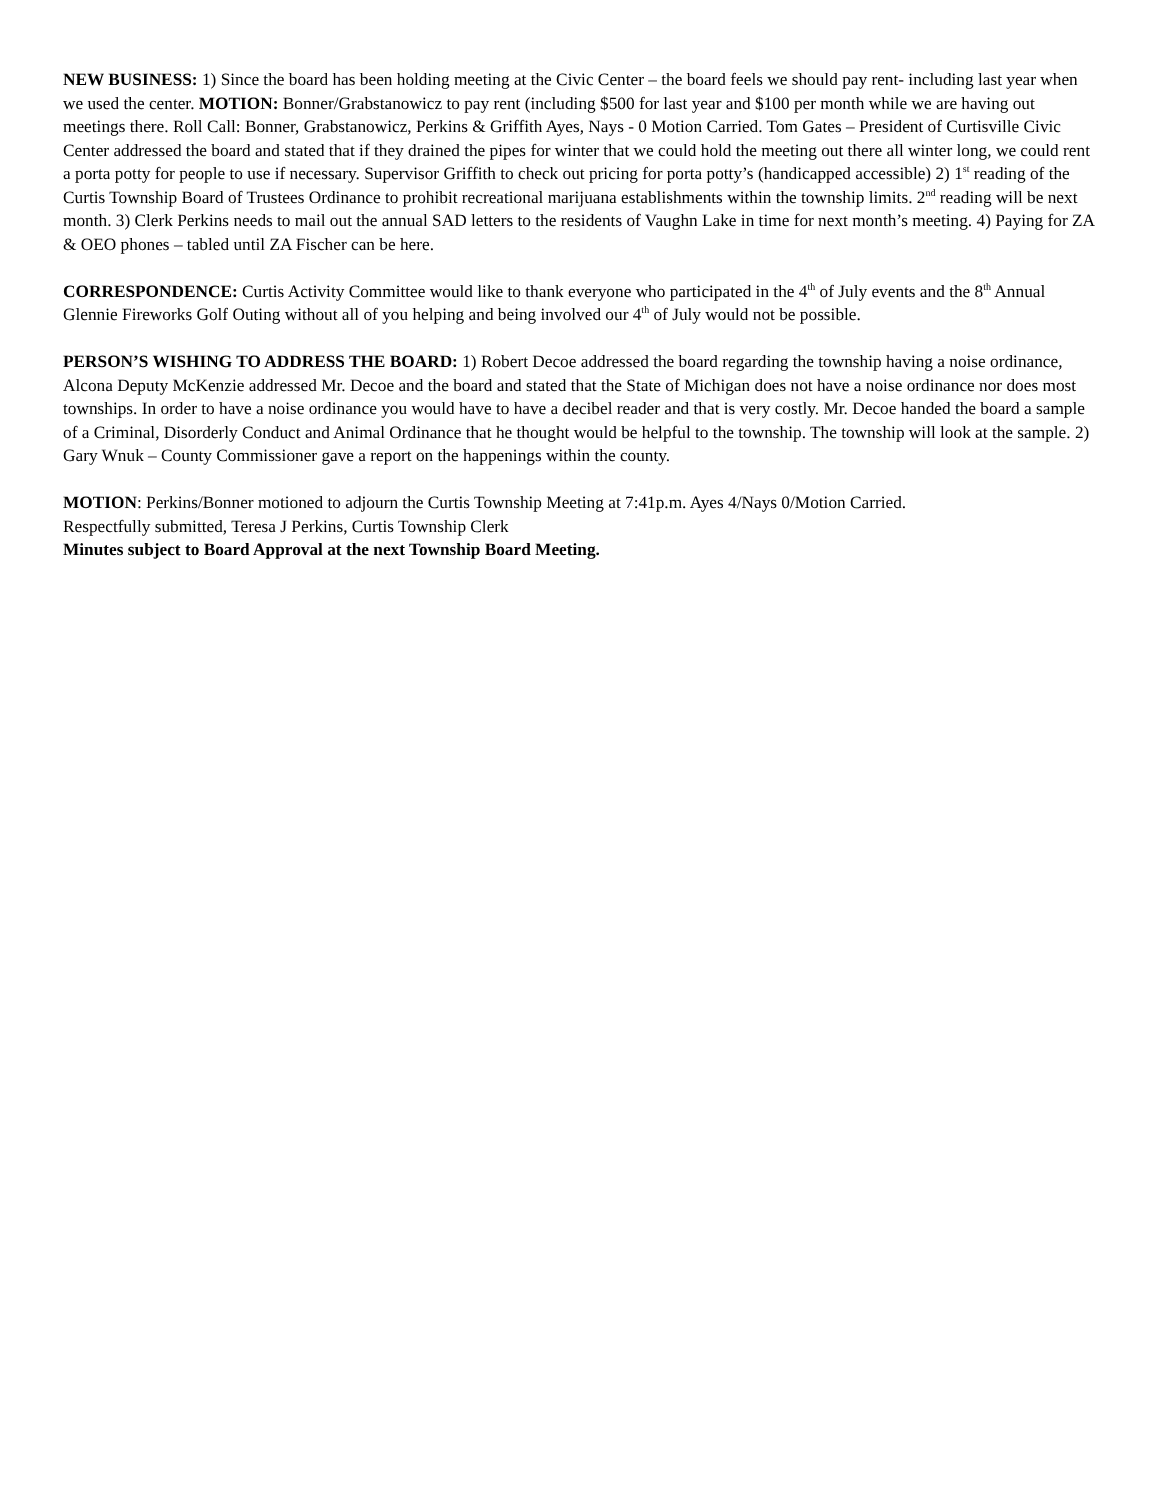NEW BUSINESS: 1) Since the board has been holding meeting at the Civic Center – the board feels we should pay rent- including last year when we used the center. MOTION: Bonner/Grabstanowicz to pay rent (including $500 for last year and $100 per month while we are having out meetings there. Roll Call: Bonner, Grabstanowicz, Perkins & Griffith Ayes, Nays - 0 Motion Carried. Tom Gates – President of Curtisville Civic Center addressed the board and stated that if they drained the pipes for winter that we could hold the meeting out there all winter long, we could rent a porta potty for people to use if necessary. Supervisor Griffith to check out pricing for porta potty’s (handicapped accessible) 2) 1<sup>st</sup> reading of the Curtis Township Board of Trustees Ordinance to prohibit recreational marijuana establishments within the township limits. 2<sup>nd</sup> reading will be next month. 3) Clerk Perkins needs to mail out the annual SAD letters to the residents of Vaughn Lake in time for next month’s meeting. 4) Paying for ZA & OEO phones – tabled until ZA Fischer can be here.
CORRESPONDENCE: Curtis Activity Committee would like to thank everyone who participated in the 4<sup>th</sup> of July events and the 8<sup>th</sup> Annual Glennie Fireworks Golf Outing without all of you helping and being involved our 4<sup>th</sup> of July would not be possible.
PERSON’S WISHING TO ADDRESS THE BOARD: 1) Robert Decoe addressed the board regarding the township having a noise ordinance, Alcona Deputy McKenzie addressed Mr. Decoe and the board and stated that the State of Michigan does not have a noise ordinance nor does most townships. In order to have a noise ordinance you would have to have a decibel reader and that is very costly. Mr. Decoe handed the board a sample of a Criminal, Disorderly Conduct and Animal Ordinance that he thought would be helpful to the township. The township will look at the sample. 2) Gary Wnuk – County Commissioner gave a report on the happenings within the county.
MOTION: Perkins/Bonner motioned to adjourn the Curtis Township Meeting at 7:41p.m. Ayes 4/Nays 0/Motion Carried.
Respectfully submitted, Teresa J Perkins, Curtis Township Clerk
Minutes subject to Board Approval at the next Township Board Meeting.